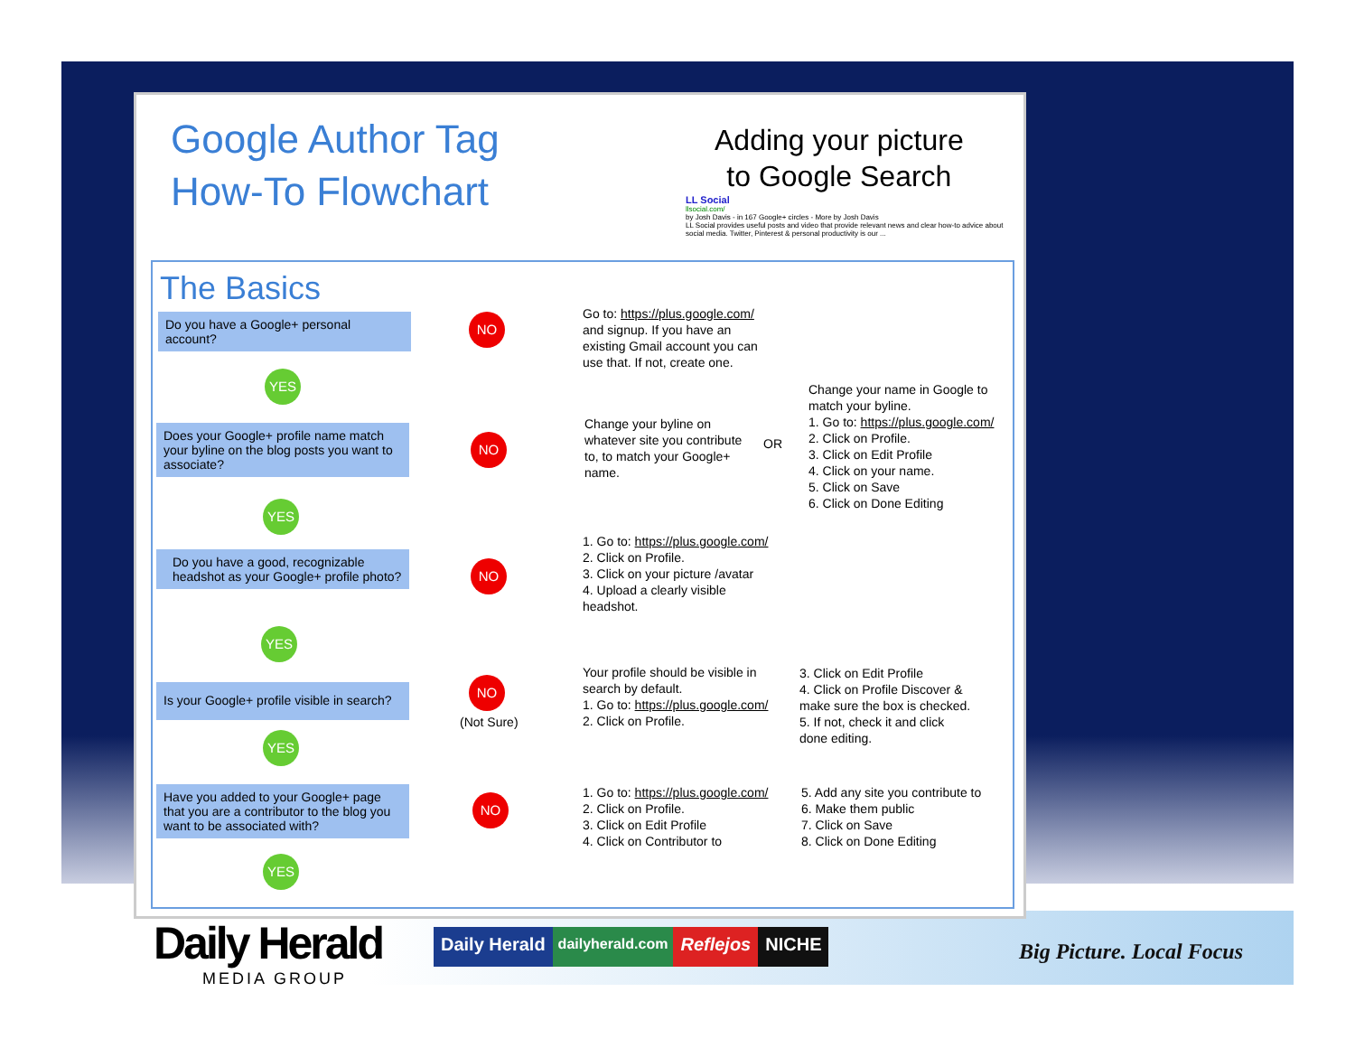Google Author Tag
How-To Flowchart
Adding your picture
to Google Search
LL Social
llsocial.com/
by Josh Davis - in 167 Google+ circles - More by Josh Davis
LL Social provides useful posts and video that provide relevant news and clear how-to advice about social media. Twitter, Pinterest & personal productivity is our ...
The Basics
Do you have a Google+ personal account?
NO
Go to: https://plus.google.com/
and signup. If you have an
existing Gmail account you can
use that. If not, create one.
YES
Change your name in Google to
match your byline.
1. Go to: https://plus.google.com/
2. Click on Profile.
3. Click on Edit Profile
4. Click on your name.
5. Click on Save
6. Click on Done Editing
Does your Google+ profile name match your byline on the blog posts you want to associate?
NO
Change your byline on
whatever site you contribute
to, to match your Google+
name.
OR
YES
Do you have a good, recognizable headshot as your Google+ profile photo?
NO
1. Go to: https://plus.google.com/
2. Click on Profile.
3. Click on your picture /avatar
4. Upload a clearly visible
headshot.
YES
Is your Google+ profile visible in search?
NO
(Not Sure)
Your profile should be visible in
search by default.
1. Go to: https://plus.google.com/
2. Click on Profile.
3. Click on Edit Profile
4. Click on Profile Discover &
make sure the box is checked.
5. If not, check it and click
done editing.
YES
Have you added to your Google+ page that you are a contributor to the blog you want to be associated with?
NO
1. Go to: https://plus.google.com/
2. Click on Profile.
3. Click on Edit Profile
4. Click on Contributor to
5. Add any site you contribute to
6. Make them public
7. Click on Save
8. Click on Done Editing
YES
Daily Herald
MEDIA GROUP
Daily Herald
dailyherald.com
Reflejos NICHE
Big Picture. Local Focus